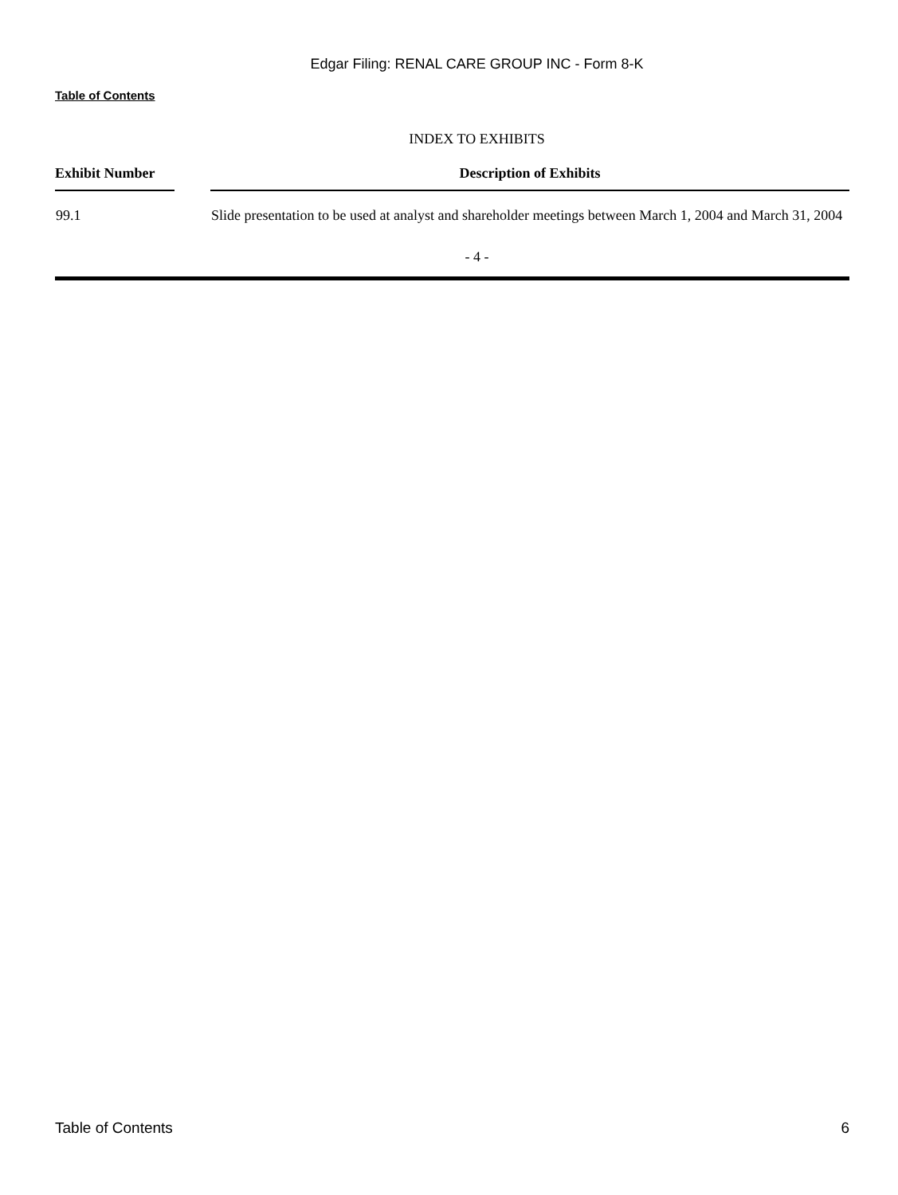Edgar Filing: RENAL CARE GROUP INC - Form 8-K
Table of Contents
INDEX TO EXHIBITS
| Exhibit Number | | Description of Exhibits |
| --- | --- | --- |
| 99.1 | | Slide presentation to be used at analyst and shareholder meetings between March 1, 2004 and March 31, 2004 |
- 4 -
Table of Contents 6